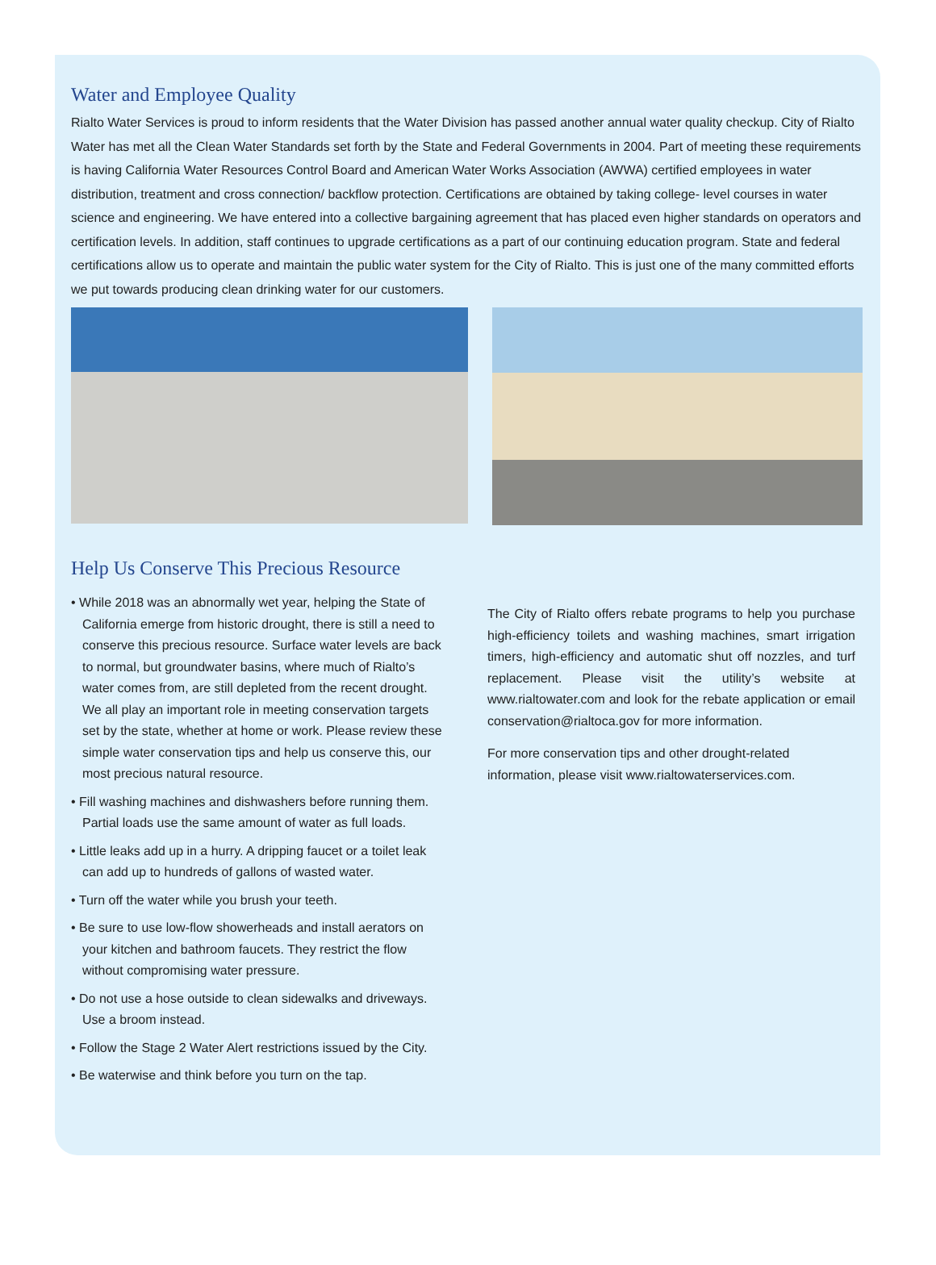Water and Employee Quality
Rialto Water Services is proud to inform residents that the Water Division has passed another annual water quality checkup. City of Rialto Water has met all the Clean Water Standards set forth by the State and Federal Governments in 2004. Part of meeting these requirements is having California Water Resources Control Board and American Water Works Association (AWWA) certified employees in water distribution, treatment and cross connection/ backflow protection. Certifications are obtained by taking college- level courses in water science and engineering. We have entered into a collective bargaining agreement that has placed even higher standards on operators and certification levels. In addition, staff continues to upgrade certifications as a part of our continuing education program. State and federal certifications allow us to operate and maintain the public water system for the City of Rialto. This is just one of the many committed efforts we put towards producing clean drinking water for our customers.
Help Us Conserve This Precious Resource
• While 2018 was an abnormally wet year, helping the State of California emerge from historic drought, there is still a need to conserve this precious resource. Surface water levels are back to normal, but groundwater basins, where much of Rialto’s water comes from, are still depleted from the recent drought. We all play an important role in meeting conservation targets set by the state, whether at home or work. Please review these simple water conservation tips and help us conserve this, our most precious natural resource.
• Fill washing machines and dishwashers before running them. Partial loads use the same amount of water as full loads.
• Little leaks add up in a hurry. A dripping faucet or a toilet leak can add up to hundreds of gallons of wasted water.
• Turn off the water while you brush your teeth.
• Be sure to use low-flow showerheads and install aerators on your kitchen and bathroom faucets. They restrict the flow without compromising water pressure.
• Do not use a hose outside to clean sidewalks and driveways. Use a broom instead.
• Follow the Stage 2 Water Alert restrictions issued by the City.
• Be waterwise and think before you turn on the tap.
The City of Rialto offers rebate programs to help you purchase high-efficiency toilets and washing machines, smart irrigation timers, high-efficiency and automatic shut off nozzles, and turf replacement. Please visit the utility’s website at www.rialtowater.com and look for the rebate application or email conservation@rialtoca.gov for more information.
For more conservation tips and other drought-related information, please visit www.rialtowaterservices.com.